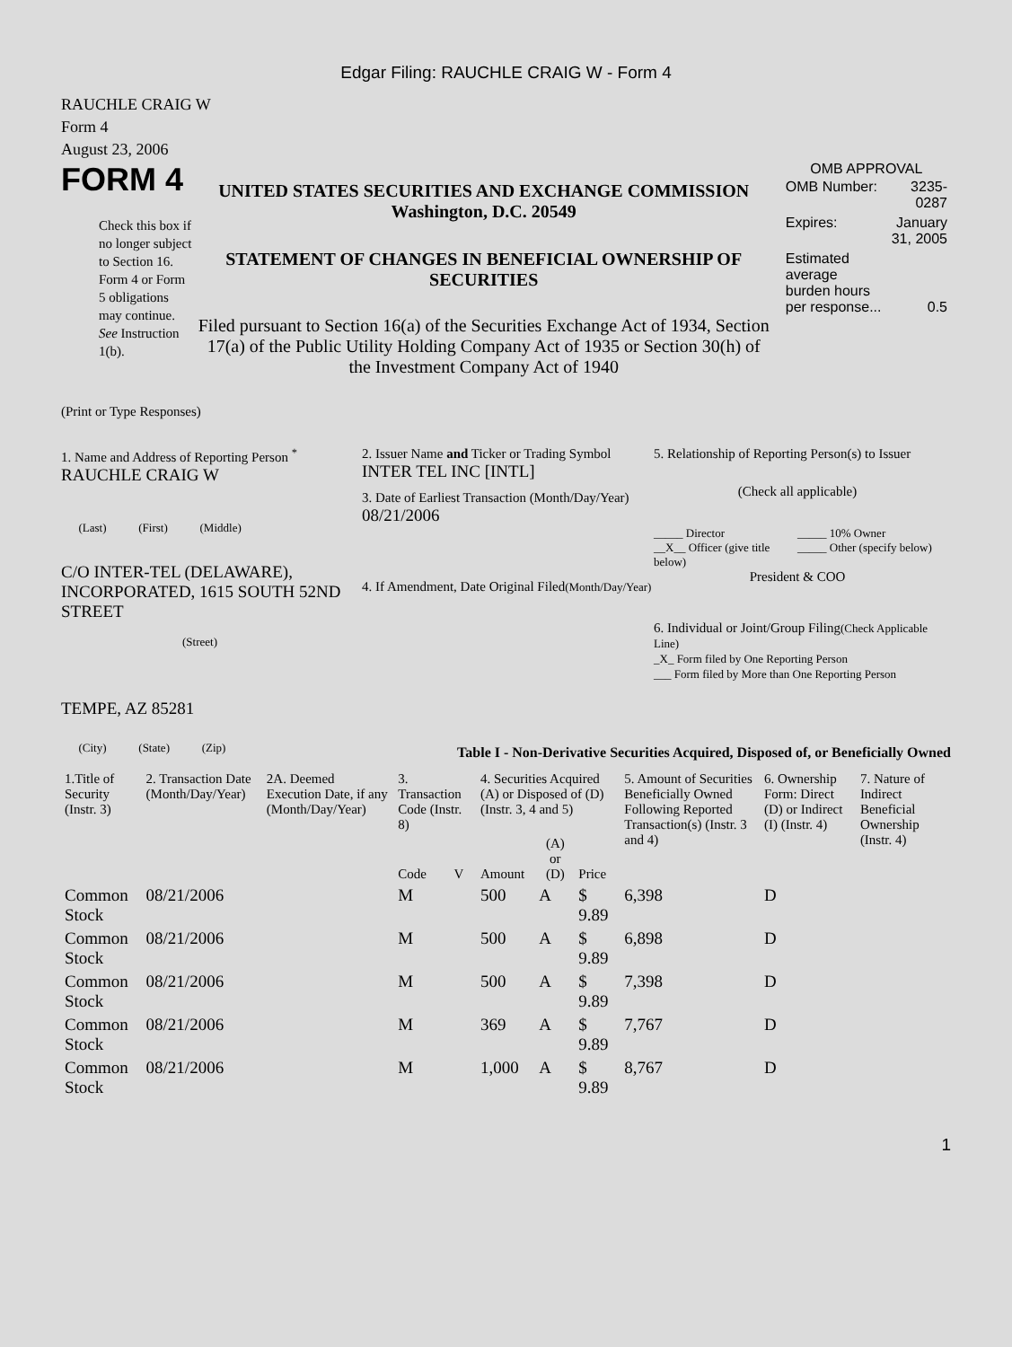Edgar Filing: RAUCHLE CRAIG W - Form 4
RAUCHLE CRAIG W
Form 4
August 23, 2006
FORM 4
Check this box if no longer subject to Section 16. Form 4 or Form 5 obligations may continue. See Instruction 1(b).
UNITED STATES SECURITIES AND EXCHANGE COMMISSION
Washington, D.C. 20549
STATEMENT OF CHANGES IN BENEFICIAL OWNERSHIP OF SECURITIES
Filed pursuant to Section 16(a) of the Securities Exchange Act of 1934, Section 17(a) of the Public Utility Holding Company Act of 1935 or Section 30(h) of the Investment Company Act of 1940
OMB APPROVAL
| OMB Number: | 3235-0287 |
| Expires: | January 31, 2005 |
| Estimated average burden hours per response... | 0.5 |
(Print or Type Responses)
1. Name and Address of Reporting Person <sup>*</sup>
RAUCHLE CRAIG W
(Last) (First) (Middle)
C/O INTER-TEL (DELAWARE), INCORPORATED, 1615 SOUTH 52ND STREET
(Street)
TEMPE, AZ 85281
(City) (State) (Zip)
2. Issuer Name and Ticker or Trading Symbol
INTER TEL INC [INTL]
3. Date of Earliest Transaction (Month/Day/Year)
08/21/2006
4. If Amendment, Date Original Filed(Month/Day/Year)
5. Relationship of Reporting Person(s) to Issuer
(Check all applicable)
_____ Director
__X__ Officer (give title below)
_____ 10% Owner
_____ Other (specify below)
President & COO
6. Individual or Joint/Group Filing(Check Applicable Line)
_X_ Form filed by One Reporting Person
___ Form filed by More than One Reporting Person
Table I - Non-Derivative Securities Acquired, Disposed of, or Beneficially Owned
| 1.Title of Security (Instr. 3) | 2. Transaction Date (Month/Day/Year) | 2A. Deemed Execution Date, if any (Month/Day/Year) | 3. Transaction Code (Instr. 8) | | 4. Securities Acquired (A) or Disposed of (D) (Instr. 3, 4 and 5) | | | 5. Amount of Securities Beneficially Owned Following Reported Transaction(s) (Instr. 3 and 4) | 6. Ownership Form: Direct (D) or Indirect (I) (Instr. 4) | 7. Nature of Indirect Beneficial Ownership (Instr. 4) |
| --- | --- | --- | --- | --- | --- | --- | --- | --- | --- | --- |
| | | | Code | V | Amount | (A) or (D) | Price | | | |
| Common Stock | 08/21/2006 | | M | | 500 | A | $ 9.89 | 6,398 | D | |
| Common Stock | 08/21/2006 | | M | | 500 | A | $ 9.89 | 6,898 | D | |
| Common Stock | 08/21/2006 | | M | | 500 | A | $ 9.89 | 7,398 | D | |
| Common Stock | 08/21/2006 | | M | | 369 | A | $ 9.89 | 7,767 | D | |
| Common Stock | 08/21/2006 | | M | | 1,000 | A | $ 9.89 | 8,767 | D | |
1